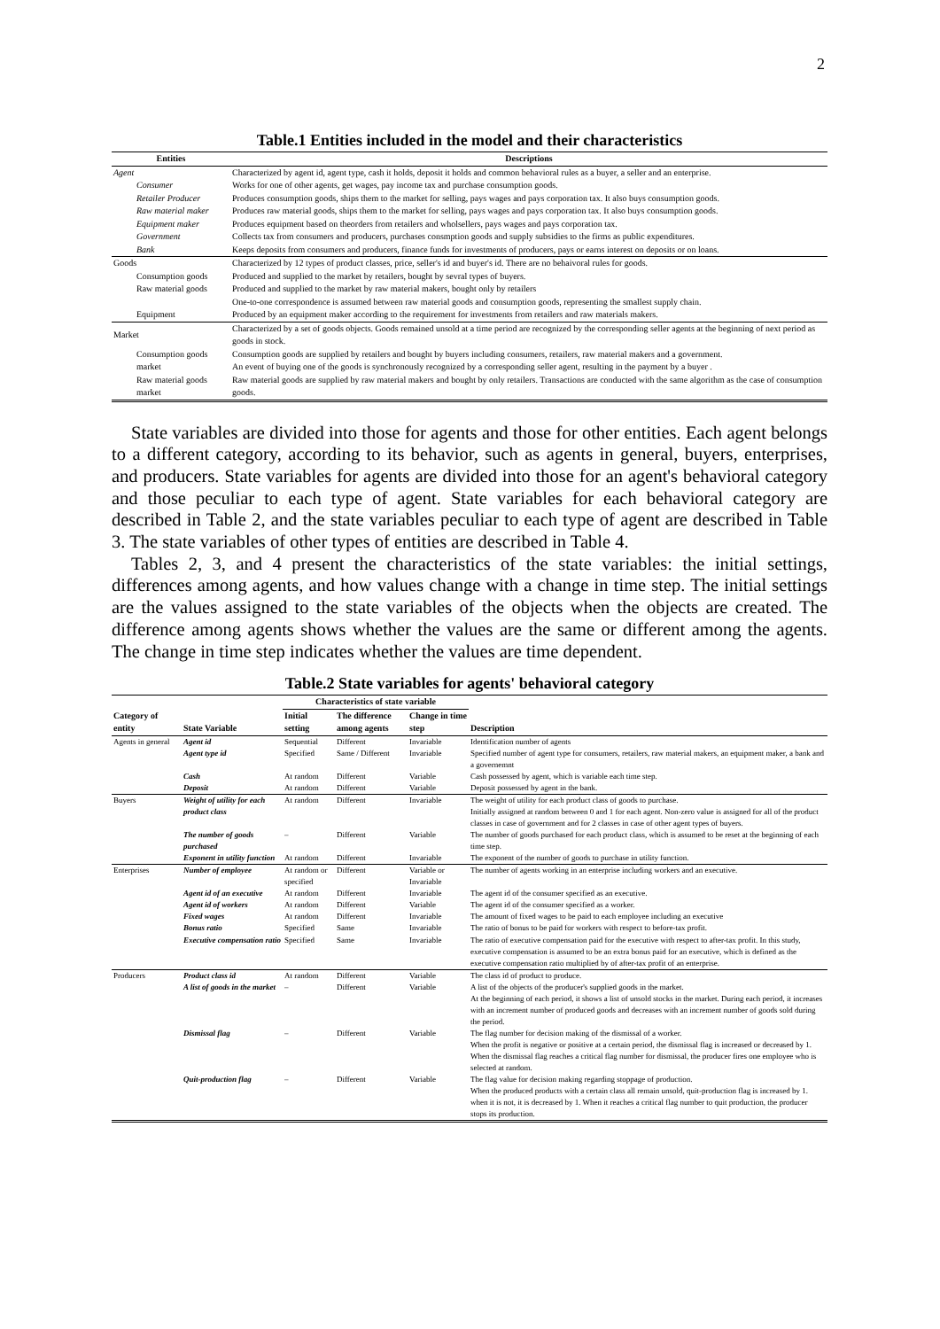2
Table.1 Entities included in the model and their characteristics
| Entities | Descriptions |
| --- | --- |
| Agent | Characterized by agent id, agent type, cash it holds, deposit it holds and common behavioral rules as a buyer, a seller and an enterprise. |
| Consumer | Works for one of other agents, get wages, pay income tax and purchase consumption goods. |
| Retailer Producer | Produces consumption goods, ships them to the market for selling, pays wages and pays corporation tax. It also buys consumption goods. |
| Raw material maker | Produces raw material goods, ships them to the market for selling, pays wages and pays corporation tax. It also buys consumption goods. |
| Equipment maker | Produces equipment based on theorders from retailers and wholsellers, pays wages and pays corporation tax. |
| Government | Collects tax from consumers and producers, purchases consmption goods and supply subsidies to the firms as public expenditures. |
| Bank | Keeps deposits from consumers and producers, finance funds for investments of producers, pays or earns interest on deposits or on loans. |
| Goods | Characterized by 12 types of product classes, price, seller's id and buyer's id. There are no behaivoral rules for goods. |
| Consumption goods | Produced and supplied to the market by retailers, bought by sevral types of buyers. |
| Raw material goods | Produced and supplied to the market by raw material makers, bought only by retailers |
| | One-to-one correspondence is assumed between raw material goods and consumption goods, representing the smallest supply chain. |
| Equipment | Produced by an equipment maker according to the requirement for investments from retailers and raw materials makers. |
| Market | Characterized by a set of goods objects. Goods remained unsold at a time period are recognized by the corresponding seller agents at the beginning of next period as goods in stock. |
| Consumption goods market | Consumption goods are supplied by retailers and bought by buyers including consumers, retailers, raw material makers and a government. An event of buying one of the goods is synchronously recognized by a corresponding seller agent, resulting in the payment by a buyer . |
| Raw material goods market | Raw material goods are supplied by raw material makers and bought by only retailers. Transactions are conducted with the same algorithm as the case of consumption goods. |
State variables are divided into those for agents and those for other entities. Each agent belongs to a different category, according to its behavior, such as agents in general, buyers, enterprises, and producers. State variables for agents are divided into those for an agent's behavioral category and those peculiar to each type of agent. State variables for each behavioral category are described in Table 2, and the state variables peculiar to each type of agent are described in Table 3. The state variables of other types of entities are described in Table 4.
Tables 2, 3, and 4 present the characteristics of the state variables: the initial settings, differences among agents, and how values change with a change in time step. The initial settings are the values assigned to the state variables of the objects when the objects are created. The difference among agents shows whether the values are the same or different among the agents. The change in time step indicates whether the values are time dependent.
Table.2 State variables for agents' behavioral category
| Category of entity | State Variable | Characteristics of state variable | | | Description |
| --- | --- | --- | --- | --- | --- |
| | | Initial setting | The difference among agents | Change in time step | |
| Agents in general | Agent id | Sequential | Different | Invariable | Identification number of agents |
| | Agent type id | Specified | Same / Different | Invariable | Specified number of agent type for consumers, retailers, raw material makers, an equipment maker, a bank and a governemnt |
| | Cash | At random | Different | Variable | Cash possessed by agent, which is variable each time step. |
| | Deposit | At random | Different | Variable | Deposit possessed by agent in the bank. |
| Buyers | Weight of utility for each product class | At random | Different | Invariable | The weight of utility for each product class of goods to purchase. Initially assigned at random between 0 and 1 for each agent. Non-zero value is assigned for all of the product classes in case of government and for 2 classes in case of other agent types of buyers. |
| | The number of goods purchased | – | Different | Variable | The number of goods purchased for each product class, which is assumed to be reset at the beginning of each time step. |
| | Exponent in utility function | At random | Different | Invariable | The exponent of the number of goods to purchase in utility function. |
| Enterprises | Number of employee | At random or specified | Different | Variable or Invariable | The number of agents working in an enterprise including workers and an executive. |
| | Agent id of an executive | At random | Different | Invariable | The agent id of the consumer specified as an executive. |
| | Agent id of workers | At random | Different | Variable | The agent id of the consumer specified as a worker. |
| | Fixed wages | At random | Different | Invariable | The amount of fixed wages to be paid to each employee including an executive |
| | Bonus ratio | Specified | Same | Invariable | The ratio of bonus to be paid for workers with respect to before-tax profit. |
| | Executive compensation ratio | Specified | Same | Invariable | The ratio of executive compensation paid for the executive with respect to after-tax profit. In this study, executive compensation is assumed to be an extra bonus paid for an executive, which is defined as the executive compensation ratio multiplied by of after-tax profit of an enterprise. |
| Producers | Product class id | At random | Different | Variable | The class id of product to produce. |
| | A list of goods in the market | – | Different | Variable | A list of the objects of the producer's supplied goods in the market. At the beginning of each period, it shows a list of unsold stocks in the market. During each period, it increases with an increment number of produced goods and decreases with an increment number of goods sold during the period. |
| | Dismissal flag | – | Different | Variable | The flag number for decision making of the dismissal of a worker. When the profit is negative or positive at a certain period, the dismissal flag is increased or decreased by 1. When the dismissal flag reaches a critical flag number for dismissal, the producer fires one employee who is selected at random. |
| | Quit-production flag | – | Different | Variable | The flag value for decision making regarding stoppage of production. When the produced products with a certain class all remain unsold, quit-production flag is increased by 1. when it is not, it is decreased by 1. When it reaches a critical flag number to quit production, the producer stops its production. |